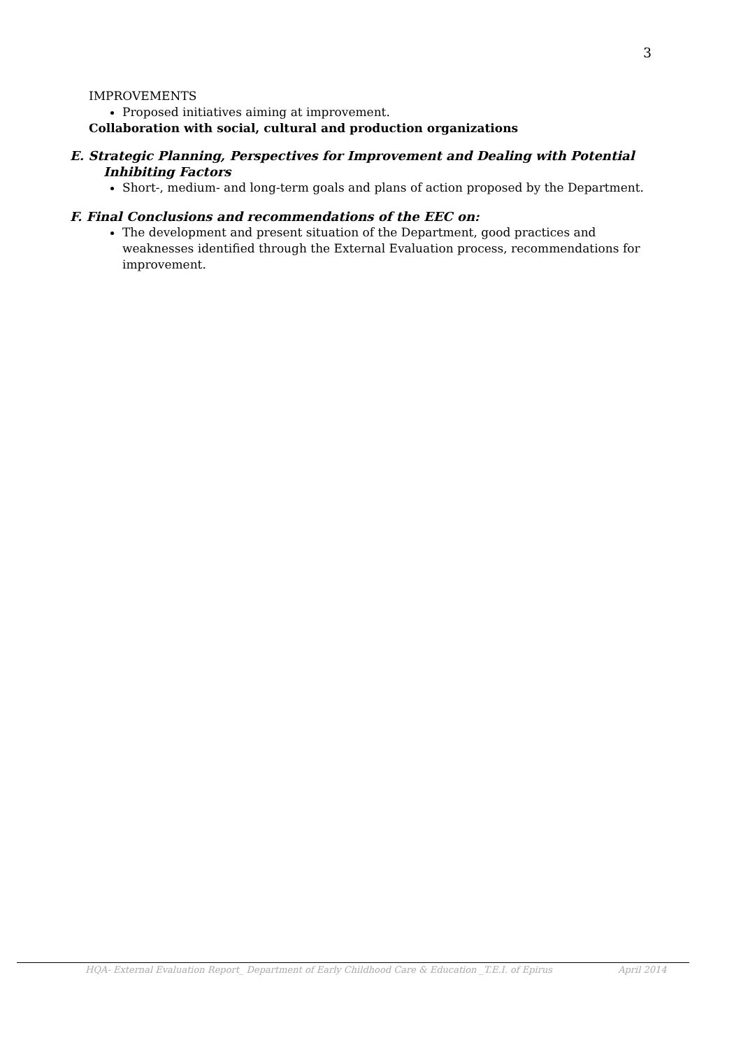3
IMPROVEMENTS
Proposed initiatives aiming at improvement.
Collaboration with social, cultural and production organizations
E. Strategic Planning, Perspectives for Improvement and Dealing with Potential
Inhibiting Factors
Short-, medium- and long-term goals and plans of action proposed by the Department.
F. Final Conclusions and recommendations of the EEC on:
The development and present situation of the Department, good practices and weaknesses identified through the External Evaluation process, recommendations for improvement.
HQA- External Evaluation Report_ Department of Early Childhood Care & Education _T.E.I. of Epirus April 2014